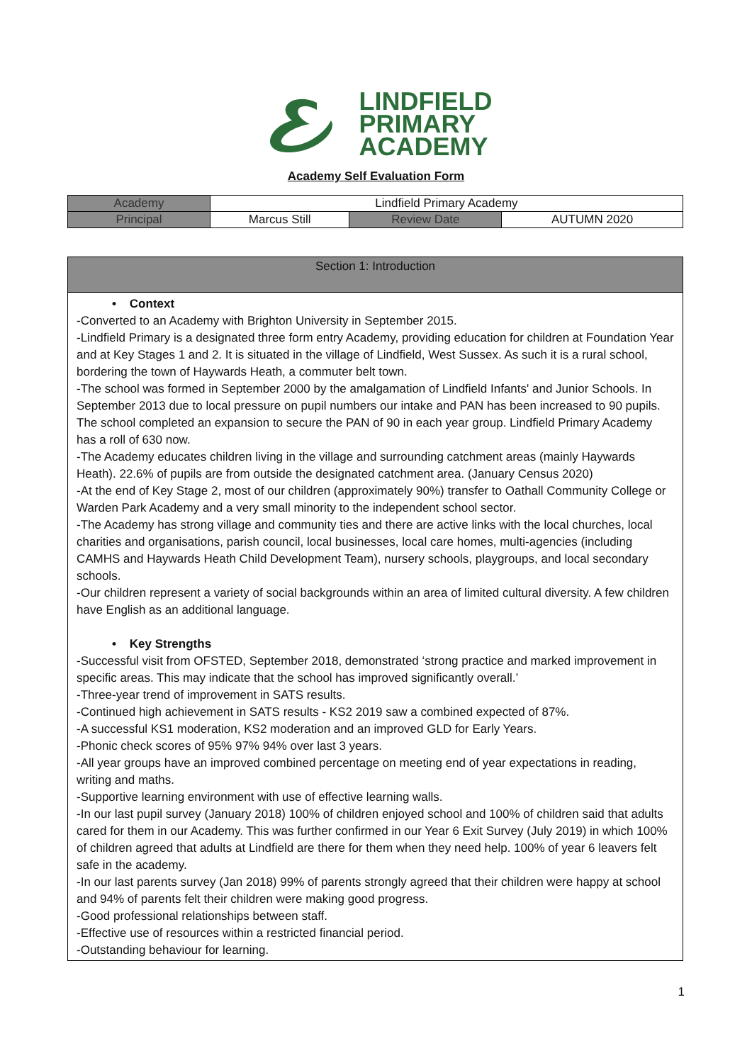LINDFIELD
PRIMARY
ACADEMY
Academy Self Evaluation Form
| Academy | Lindfield Primary Academy | | |
| Principal | Marcus Still | Review Date | AUTUMN 2020 |
Section 1: Introduction
• Context
-Converted to an Academy with Brighton University in September 2015.
-Lindfield Primary is a designated three form entry Academy, providing education for children at Foundation Year and at Key Stages 1 and 2. It is situated in the village of Lindfield, West Sussex. As such it is a rural school, bordering the town of Haywards Heath, a commuter belt town.
-The school was formed in September 2000 by the amalgamation of Lindfield Infants' and Junior Schools. In September 2013 due to local pressure on pupil numbers our intake and PAN has been increased to 90 pupils. The school completed an expansion to secure the PAN of 90 in each year group. Lindfield Primary Academy has a roll of 630 now.
-The Academy educates children living in the village and surrounding catchment areas (mainly Haywards Heath). 22.6% of pupils are from outside the designated catchment area. (January Census 2020)
-At the end of Key Stage 2, most of our children (approximately 90%) transfer to Oathall Community College or Warden Park Academy and a very small minority to the independent school sector.
-The Academy has strong village and community ties and there are active links with the local churches, local charities and organisations, parish council, local businesses, local care homes, multi-agencies (including CAMHS and Haywards Heath Child Development Team), nursery schools, playgroups, and local secondary schools.
-Our children represent a variety of social backgrounds within an area of limited cultural diversity. A few children have English as an additional language.
• Key Strengths
-Successful visit from OFSTED, September 2018, demonstrated ‘strong practice and marked improvement in specific areas. This may indicate that the school has improved significantly overall.’
-Three-year trend of improvement in SATS results.
-Continued high achievement in SATS results - KS2 2019 saw a combined expected of 87%.
-A successful KS1 moderation, KS2 moderation and an improved GLD for Early Years.
-Phonic check scores of 95% 97% 94% over last 3 years.
-All year groups have an improved combined percentage on meeting end of year expectations in reading, writing and maths.
-Supportive learning environment with use of effective learning walls.
-In our last pupil survey (January 2018) 100% of children enjoyed school and 100% of children said that adults cared for them in our Academy. This was further confirmed in our Year 6 Exit Survey (July 2019) in which 100% of children agreed that adults at Lindfield are there for them when they need help. 100% of year 6 leavers felt safe in the academy.
-In our last parents survey (Jan 2018) 99% of parents strongly agreed that their children were happy at school and 94% of parents felt their children were making good progress.
-Good professional relationships between staff.
-Effective use of resources within a restricted financial period.
-Outstanding behaviour for learning.
1